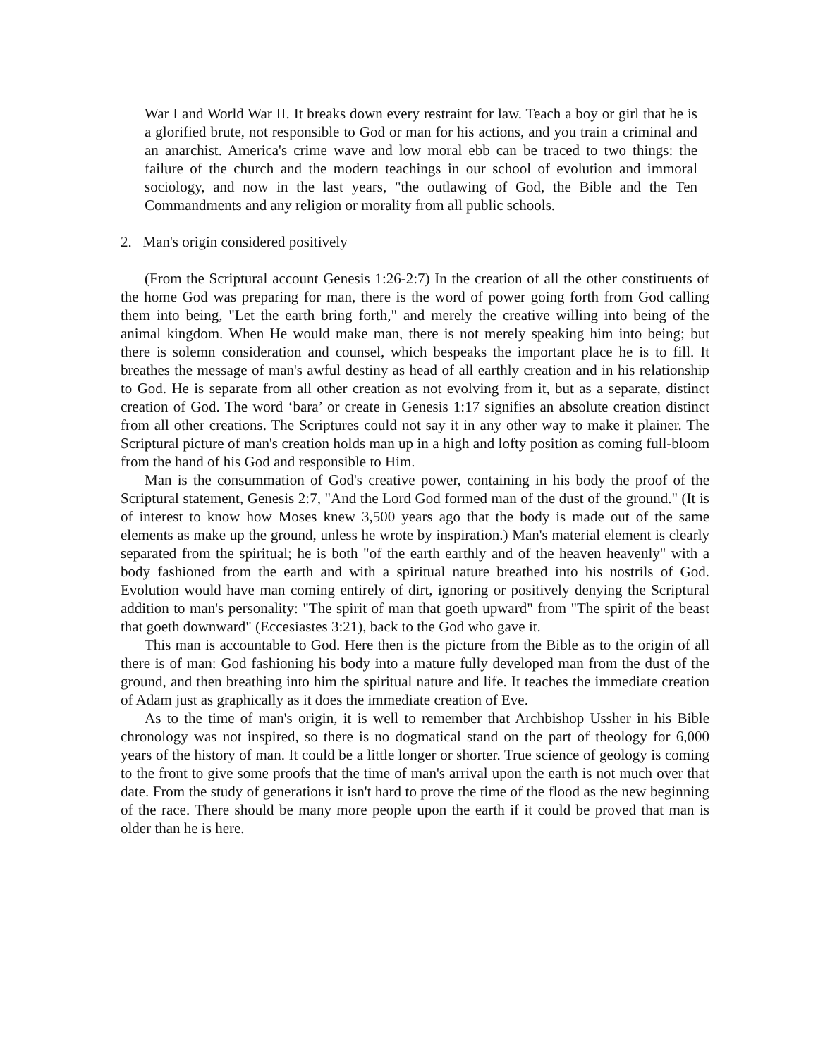War I and World War II. It breaks down every restraint for law. Teach a boy or girl that he is a glorified brute, not responsible to God or man for his actions, and you train a criminal and an anarchist. America's crime wave and low moral ebb can be traced to two things: the failure of the church and the modern teachings in our school of evolution and immoral sociology, and now in the last years, "the outlawing of God, the Bible and the Ten Commandments and any religion or morality from all public schools.
2. Man's origin considered positively
(From the Scriptural account Genesis 1:26-2:7) In the creation of all the other constituents of the home God was preparing for man, there is the word of power going forth from God calling them into being, "Let the earth bring forth," and merely the creative willing into being of the animal kingdom. When He would make man, there is not merely speaking him into being; but there is solemn consideration and counsel, which bespeaks the important place he is to fill. It breathes the message of man's awful destiny as head of all earthly creation and in his relationship to God. He is separate from all other creation as not evolving from it, but as a separate, distinct creation of God. The word ‘bara’ or create in Genesis 1:17 signifies an absolute creation distinct from all other creations. The Scriptures could not say it in any other way to make it plainer. The Scriptural picture of man's creation holds man up in a high and lofty position as coming full-bloom from the hand of his God and responsible to Him.
Man is the consummation of God's creative power, containing in his body the proof of the Scriptural statement, Genesis 2:7, "And the Lord God formed man of the dust of the ground." (It is of interest to know how Moses knew 3,500 years ago that the body is made out of the same elements as make up the ground, unless he wrote by inspiration.) Man's material element is clearly separated from the spiritual; he is both "of the earth earthly and of the heaven heavenly" with a body fashioned from the earth and with a spiritual nature breathed into his nostrils of God. Evolution would have man coming entirely of dirt, ignoring or positively denying the Scriptural addition to man's personality: "The spirit of man that goeth upward" from "The spirit of the beast that goeth downward" (Eccesiastes 3:21), back to the God who gave it.
This man is accountable to God. Here then is the picture from the Bible as to the origin of all there is of man: God fashioning his body into a mature fully developed man from the dust of the ground, and then breathing into him the spiritual nature and life. It teaches the immediate creation of Adam just as graphically as it does the immediate creation of Eve.
As to the time of man's origin, it is well to remember that Archbishop Ussher in his Bible chronology was not inspired, so there is no dogmatical stand on the part of theology for 6,000 years of the history of man. It could be a little longer or shorter. True science of geology is coming to the front to give some proofs that the time of man's arrival upon the earth is not much over that date. From the study of generations it isn't hard to prove the time of the flood as the new beginning of the race. There should be many more people upon the earth if it could be proved that man is older than he is here.